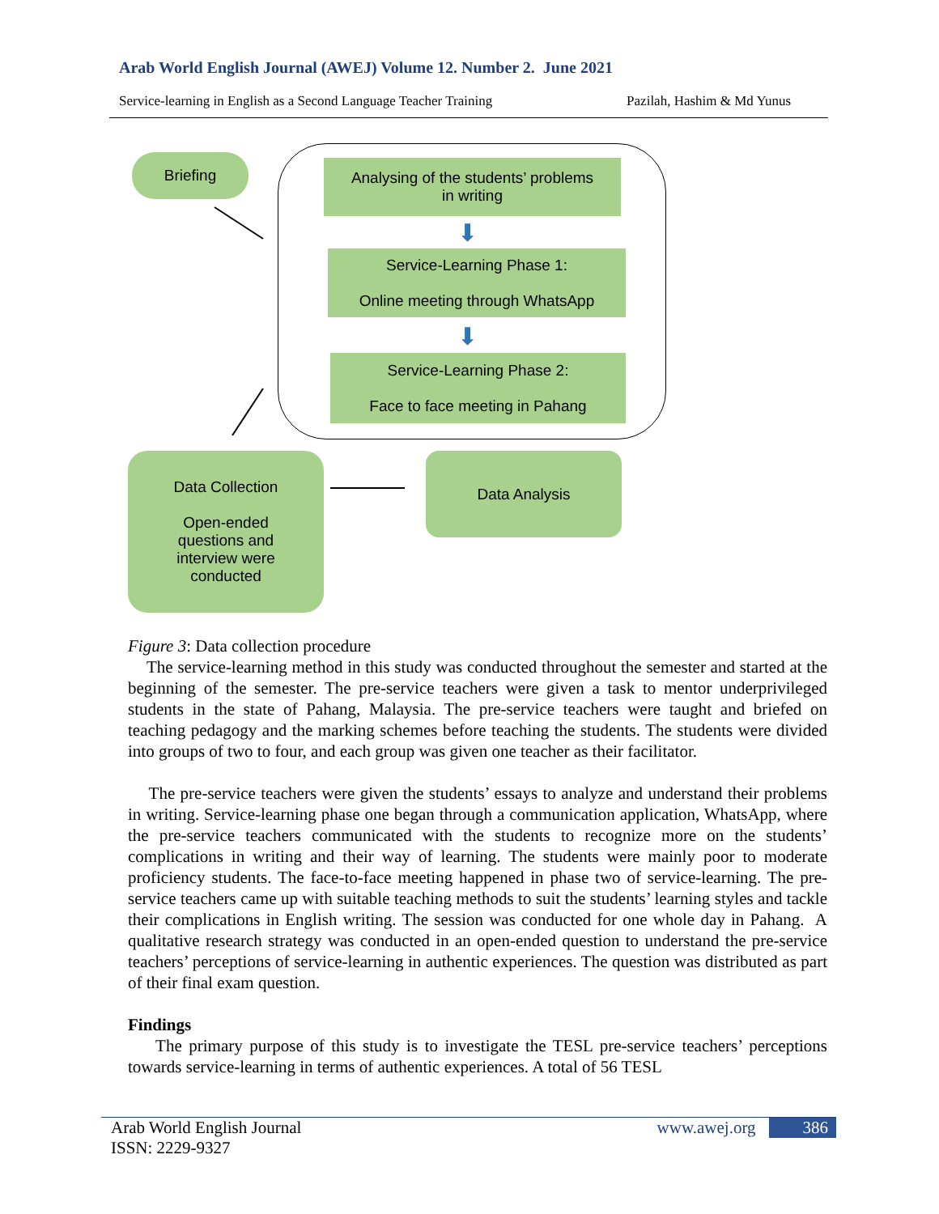Arab World English Journal (AWEJ) Volume 12. Number 2. June 2021
Service-learning in English as a Second Language Teacher Training Pazilah, Hashim & Md Yunus
Briefing
Analysing of the students’ problems
in writing
⬇
Service-Learning Phase 1:
Online meeting through WhatsApp
⬇
Service-Learning Phase 2:
Face to face meeting in Pahang
Data Collection
Open-ended
questions and
interview were
conducted
Data Analysis
Figure 3: Data collection procedure
The service-learning method in this study was conducted throughout the semester and started at the beginning of the semester. The pre-service teachers were given a task to mentor underprivileged students in the state of Pahang, Malaysia. The pre-service teachers were taught and briefed on teaching pedagogy and the marking schemes before teaching the students. The students were divided into groups of two to four, and each group was given one teacher as their facilitator.
The pre-service teachers were given the students’ essays to analyze and understand their problems in writing. Service-learning phase one began through a communication application, WhatsApp, where the pre-service teachers communicated with the students to recognize more on the students’ complications in writing and their way of learning. The students were mainly poor to moderate proficiency students. The face-to-face meeting happened in phase two of service-learning. The pre-service teachers came up with suitable teaching methods to suit the students’ learning styles and tackle their complications in English writing. The session was conducted for one whole day in Pahang. A qualitative research strategy was conducted in an open-ended question to understand the pre-service teachers’ perceptions of service-learning in authentic experiences. The question was distributed as part of their final exam question.
Findings
The primary purpose of this study is to investigate the TESL pre-service teachers’ perceptions towards service-learning in terms of authentic experiences. A total of 56 TESL
Arab World English Journal
ISSN: 2229-9327
www.awej.org 386